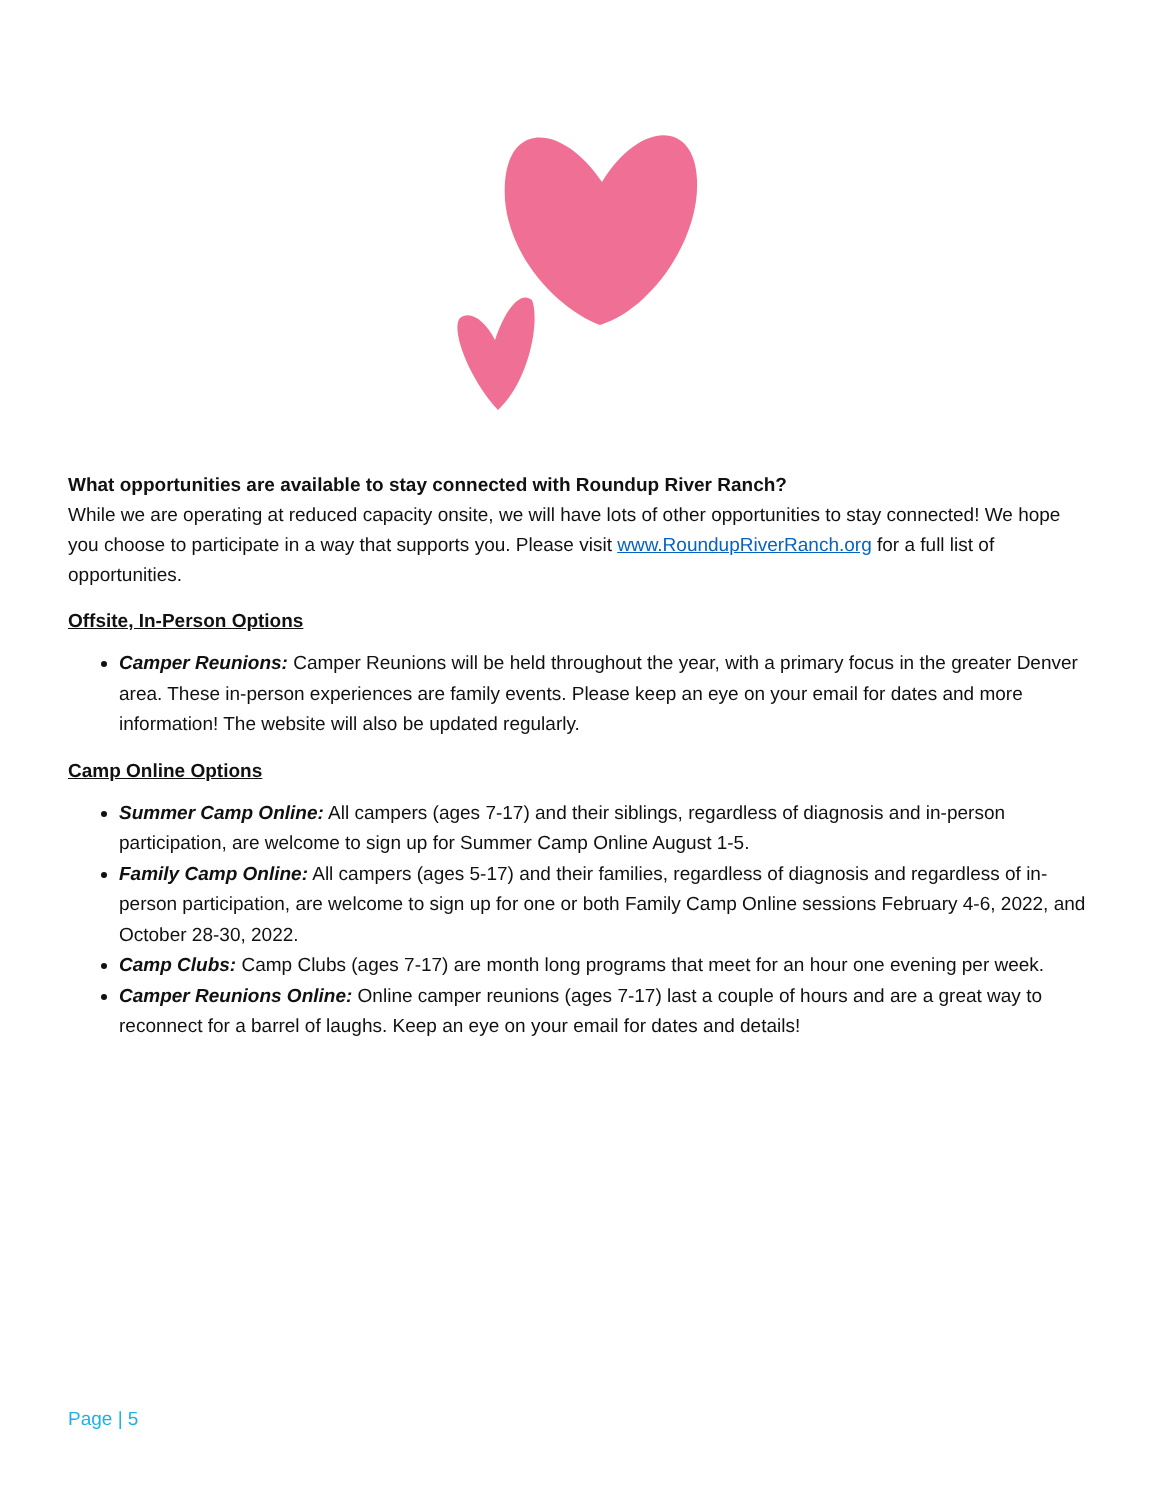What opportunities are available to stay connected with Roundup River Ranch?
While we are operating at reduced capacity onsite, we will have lots of other opportunities to stay connected! We hope you choose to participate in a way that supports you. Please visit www.RoundupRiverRanch.org for a full list of opportunities.
Offsite, In-Person Options
Camper Reunions: Camper Reunions will be held throughout the year, with a primary focus in the greater Denver area. These in-person experiences are family events. Please keep an eye on your email for dates and more information! The website will also be updated regularly.
Camp Online Options
Summer Camp Online: All campers (ages 7-17) and their siblings, regardless of diagnosis and in-person participation, are welcome to sign up for Summer Camp Online August 1-5.
Family Camp Online: All campers (ages 5-17) and their families, regardless of diagnosis and regardless of in-person participation, are welcome to sign up for one or both Family Camp Online sessions February 4-6, 2022, and October 28-30, 2022.
Camp Clubs: Camp Clubs (ages 7-17) are month long programs that meet for an hour one evening per week.
Camper Reunions Online: Online camper reunions (ages 7-17) last a couple of hours and are a great way to reconnect for a barrel of laughs. Keep an eye on your email for dates and details!
Page | 5